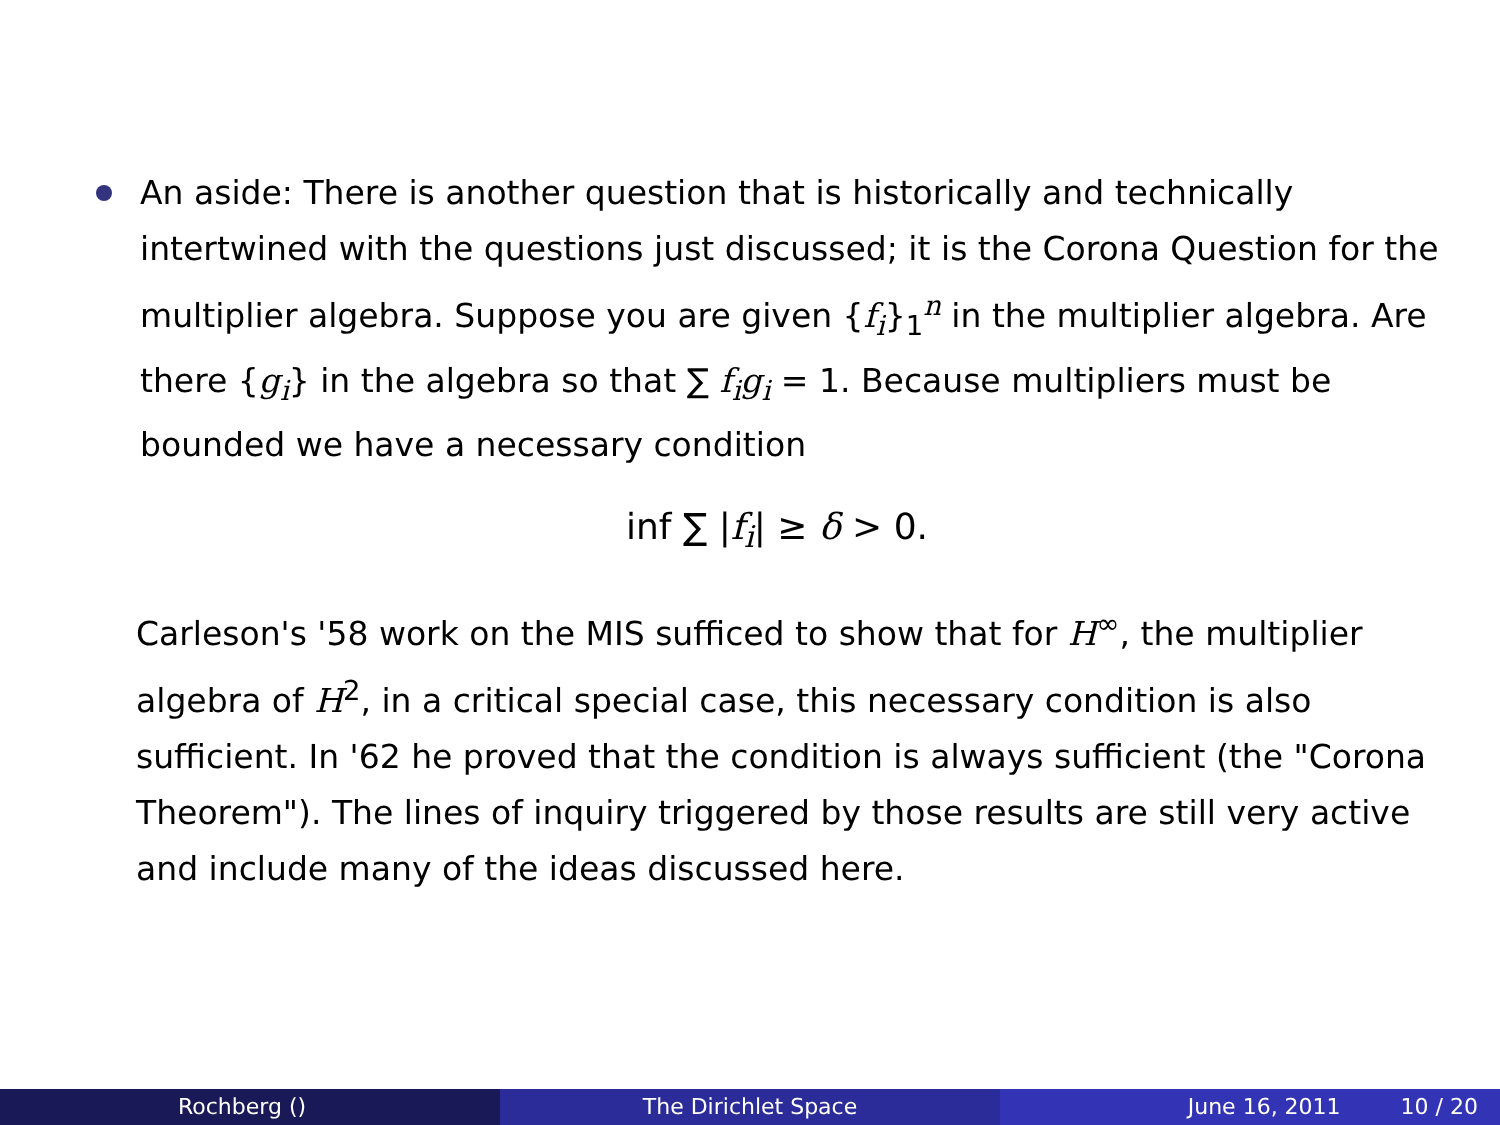An aside: There is another question that is historically and technically intertwined with the questions just discussed; it is the Corona Question for the multiplier algebra. Suppose you are given {f<sub>i</sub>}<sub>1</sub><sup>n</sup> in the multiplier algebra. Are there {g<sub>i</sub>} in the algebra so that ∑ f<sub>i</sub>g<sub>i</sub> = 1. Because multipliers must be bounded we have a necessary condition
inf ∑ |f<sub>i</sub>| ≥ δ > 0.
Carleson's '58 work on the MIS sufficed to show that for H<sup>∞</sup>, the multiplier algebra of H<sup>2</sup>, in a critical special case, this necessary condition is also sufficient. In '62 he proved that the condition is always sufficient (the "Corona Theorem"). The lines of inquiry triggered by those results are still very active and include many of the ideas discussed here.
Rochberg () The Dirichlet Space June 16, 2011 10 / 20